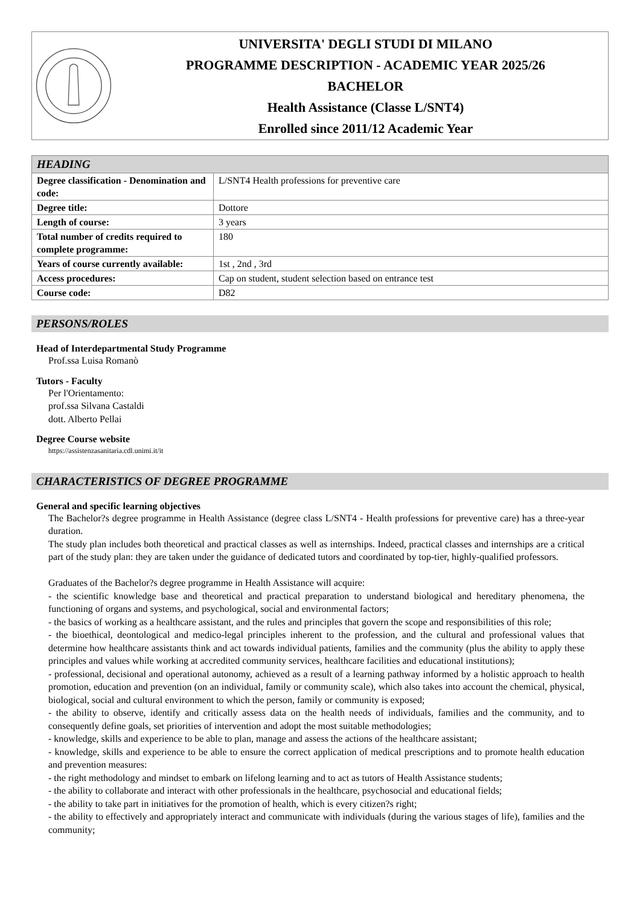UNIVERSITA' DEGLI STUDI DI MILANO
PROGRAMME DESCRIPTION - ACADEMIC YEAR 2025/26
BACHELOR
Health Assistance (Classe L/SNT4)
Enrolled since 2011/12 Academic Year
| HEADING | |
| --- | --- |
| Degree classification - Denomination and code: | L/SNT4 Health professions for preventive care |
| Degree title: | Dottore |
| Length of course: | 3 years |
| Total number of credits required to complete programme: | 180 |
| Years of course currently available: | 1st , 2nd , 3rd |
| Access procedures: | Cap on student, student selection based on entrance test |
| Course code: | D82 |
PERSONS/ROLES
Head of Interdepartmental Study Programme
Prof.ssa Luisa Romanò
Tutors - Faculty
Per l'Orientamento:
prof.ssa Silvana Castaldi
dott. Alberto Pellai
Degree Course website
https://assistenzasanitaria.cdl.unimi.it/it
CHARACTERISTICS OF DEGREE PROGRAMME
General and specific learning objectives
The Bachelor?s degree programme in Health Assistance (degree class L/SNT4 - Health professions for preventive care) has a three-year duration.
The study plan includes both theoretical and practical classes as well as internships. Indeed, practical classes and internships are a critical part of the study plan: they are taken under the guidance of dedicated tutors and coordinated by top-tier, highly-qualified professors.
Graduates of the Bachelor?s degree programme in Health Assistance will acquire:
- the scientific knowledge base and theoretical and practical preparation to understand biological and hereditary phenomena, the functioning of organs and systems, and psychological, social and environmental factors;
- the basics of working as a healthcare assistant, and the rules and principles that govern the scope and responsibilities of this role;
- the bioethical, deontological and medico-legal principles inherent to the profession, and the cultural and professional values that determine how healthcare assistants think and act towards individual patients, families and the community (plus the ability to apply these principles and values while working at accredited community services, healthcare facilities and educational institutions);
- professional, decisional and operational autonomy, achieved as a result of a learning pathway informed by a holistic approach to health promotion, education and prevention (on an individual, family or community scale), which also takes into account the chemical, physical, biological, social and cultural environment to which the person, family or community is exposed;
- the ability to observe, identify and critically assess data on the health needs of individuals, families and the community, and to consequently define goals, set priorities of intervention and adopt the most suitable methodologies;
- knowledge, skills and experience to be able to plan, manage and assess the actions of the healthcare assistant;
- knowledge, skills and experience to be able to ensure the correct application of medical prescriptions and to promote health education and prevention measures:
- the right methodology and mindset to embark on lifelong learning and to act as tutors of Health Assistance students;
- the ability to collaborate and interact with other professionals in the healthcare, psychosocial and educational fields;
- the ability to take part in initiatives for the promotion of health, which is every citizen?s right;
- the ability to effectively and appropriately interact and communicate with individuals (during the various stages of life), families and the community;